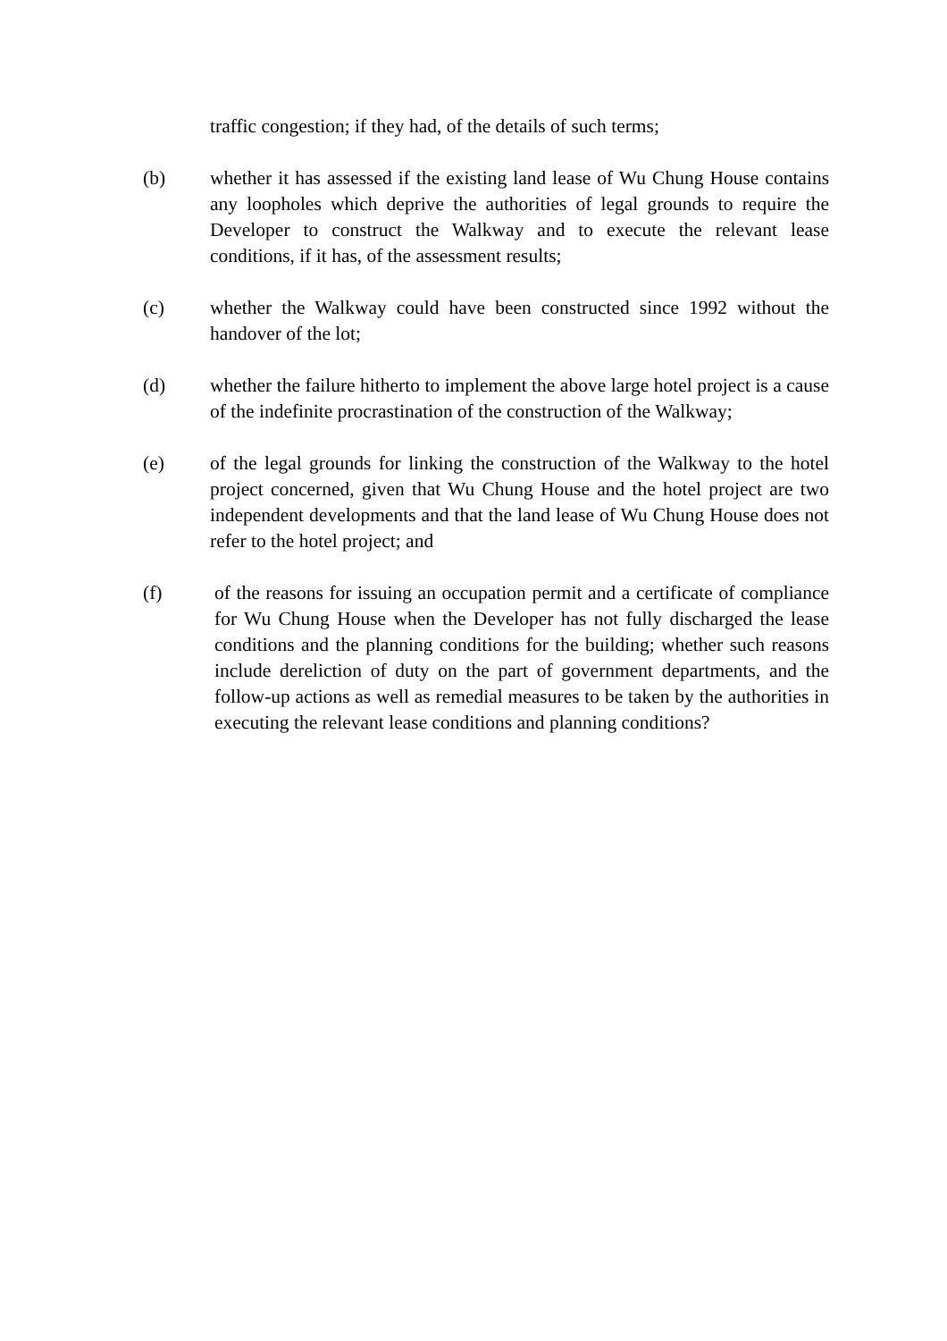traffic congestion; if they had, of the details of such terms;
(b) whether it has assessed if the existing land lease of Wu Chung House contains any loopholes which deprive the authorities of legal grounds to require the Developer to construct the Walkway and to execute the relevant lease conditions, if it has, of the assessment results;
(c) whether the Walkway could have been constructed since 1992 without the handover of the lot;
(d) whether the failure hitherto to implement the above large hotel project is a cause of the indefinite procrastination of the construction of the Walkway;
(e) of the legal grounds for linking the construction of the Walkway to the hotel project concerned, given that Wu Chung House and the hotel project are two independent developments and that the land lease of Wu Chung House does not refer to the hotel project; and
(f) of the reasons for issuing an occupation permit and a certificate of compliance for Wu Chung House when the Developer has not fully discharged the lease conditions and the planning conditions for the building; whether such reasons include dereliction of duty on the part of government departments, and the follow-up actions as well as remedial measures to be taken by the authorities in executing the relevant lease conditions and planning conditions?